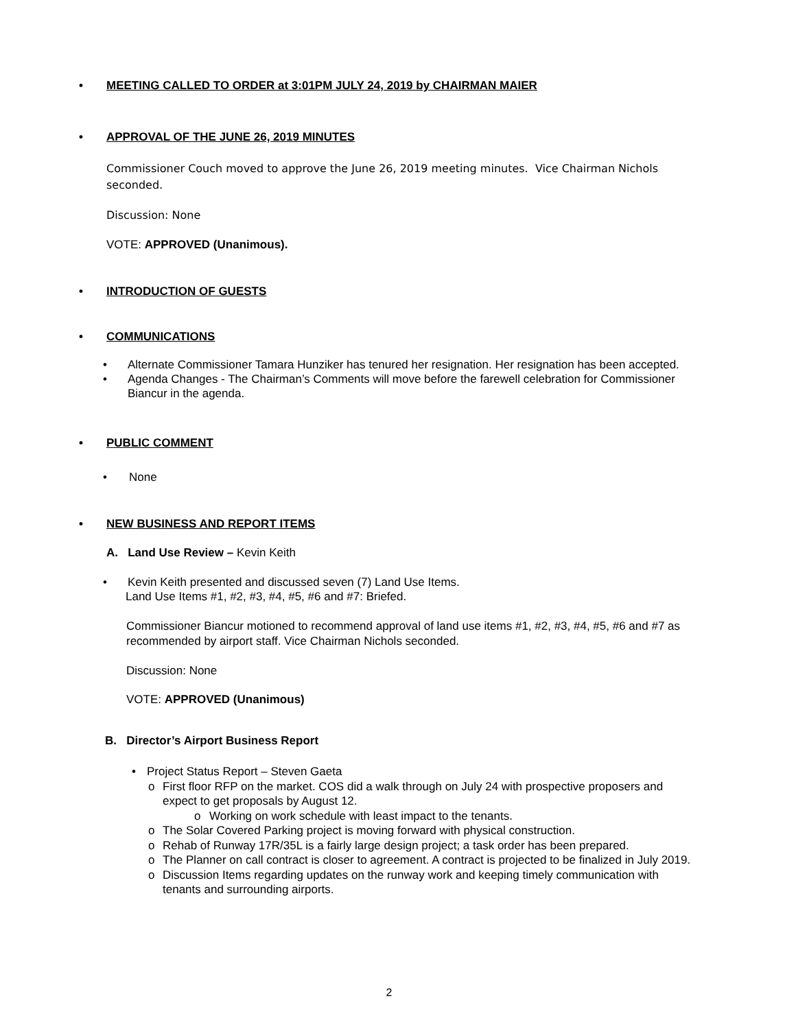• MEETING CALLED TO ORDER at 3:01PM JULY 24, 2019 by CHAIRMAN MAIER
• APPROVAL OF THE JUNE 26, 2019 MINUTES
Commissioner Couch moved to approve the June 26, 2019 meeting minutes. Vice Chairman Nichols seconded.
Discussion: None
VOTE: APPROVED (Unanimous).
• INTRODUCTION OF GUESTS
• COMMUNICATIONS
• Alternate Commissioner Tamara Hunziker has tenured her resignation. Her resignation has been accepted.
• Agenda Changes - The Chairman’s Comments will move before the farewell celebration for Commissioner Biancur in the agenda.
• PUBLIC COMMENT
• None
• NEW BUSINESS AND REPORT ITEMS
A. Land Use Review – Kevin Keith
• Kevin Keith presented and discussed seven (7) Land Use Items.
Land Use Items #1, #2, #3, #4, #5, #6 and #7: Briefed.
Commissioner Biancur motioned to recommend approval of land use items #1, #2, #3, #4, #5, #6 and #7 as recommended by airport staff. Vice Chairman Nichols seconded.
Discussion: None
VOTE: APPROVED (Unanimous)
B. Director’s Airport Business Report
• Project Status Report – Steven Gaeta
o First floor RFP on the market. COS did a walk through on July 24 with prospective proposers and expect to get proposals by August 12.
o Working on work schedule with least impact to the tenants.
o The Solar Covered Parking project is moving forward with physical construction.
o Rehab of Runway 17R/35L is a fairly large design project; a task order has been prepared.
o The Planner on call contract is closer to agreement. A contract is projected to be finalized in July 2019.
o Discussion Items regarding updates on the runway work and keeping timely communication with tenants and surrounding airports.
2